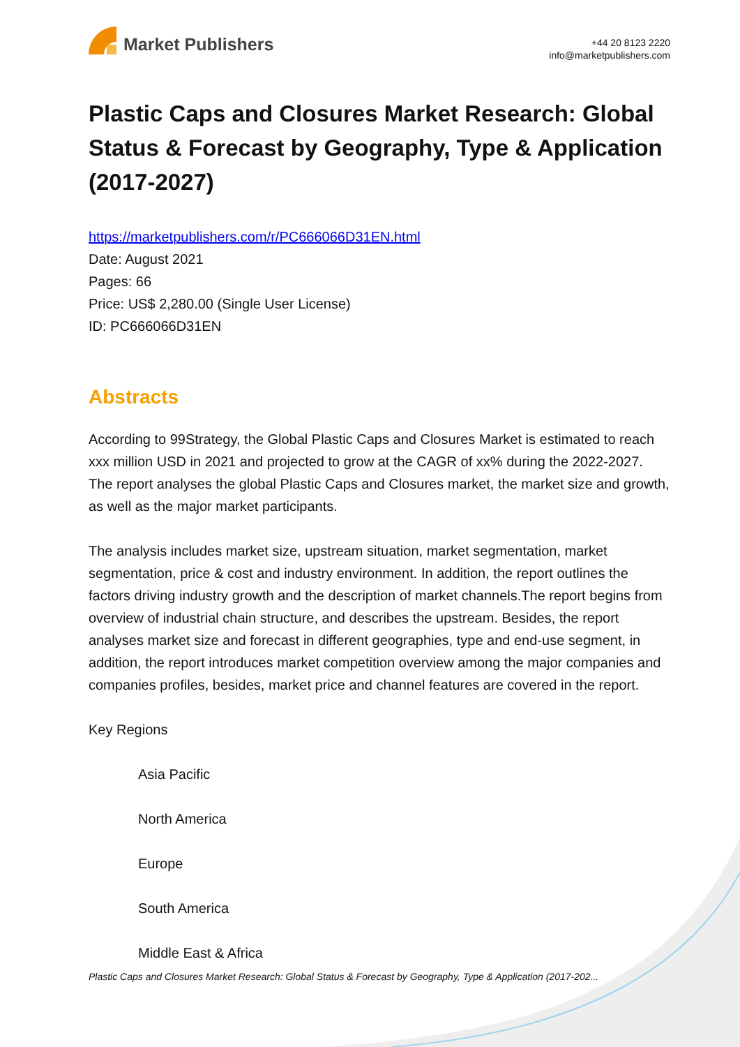Market Publishers
+44 20 8123 2220
info@marketpublishers.com
Plastic Caps and Closures Market Research: Global Status & Forecast by Geography, Type & Application (2017-2027)
https://marketpublishers.com/r/PC666066D31EN.html
Date: August 2021
Pages: 66
Price: US$ 2,280.00 (Single User License)
ID: PC666066D31EN
Abstracts
According to 99Strategy, the Global Plastic Caps and Closures Market is estimated to reach xxx million USD in 2021 and projected to grow at the CAGR of xx% during the 2022-2027. The report analyses the global Plastic Caps and Closures market, the market size and growth, as well as the major market participants.
The analysis includes market size, upstream situation, market segmentation, market segmentation, price & cost and industry environment. In addition, the report outlines the factors driving industry growth and the description of market channels.The report begins from overview of industrial chain structure, and describes the upstream. Besides, the report analyses market size and forecast in different geographies, type and end-use segment, in addition, the report introduces market competition overview among the major companies and companies profiles, besides, market price and channel features are covered in the report.
Key Regions
Asia Pacific
North America
Europe
South America
Middle East & Africa
Plastic Caps and Closures Market Research: Global Status & Forecast by Geography, Type & Application (2017-202...